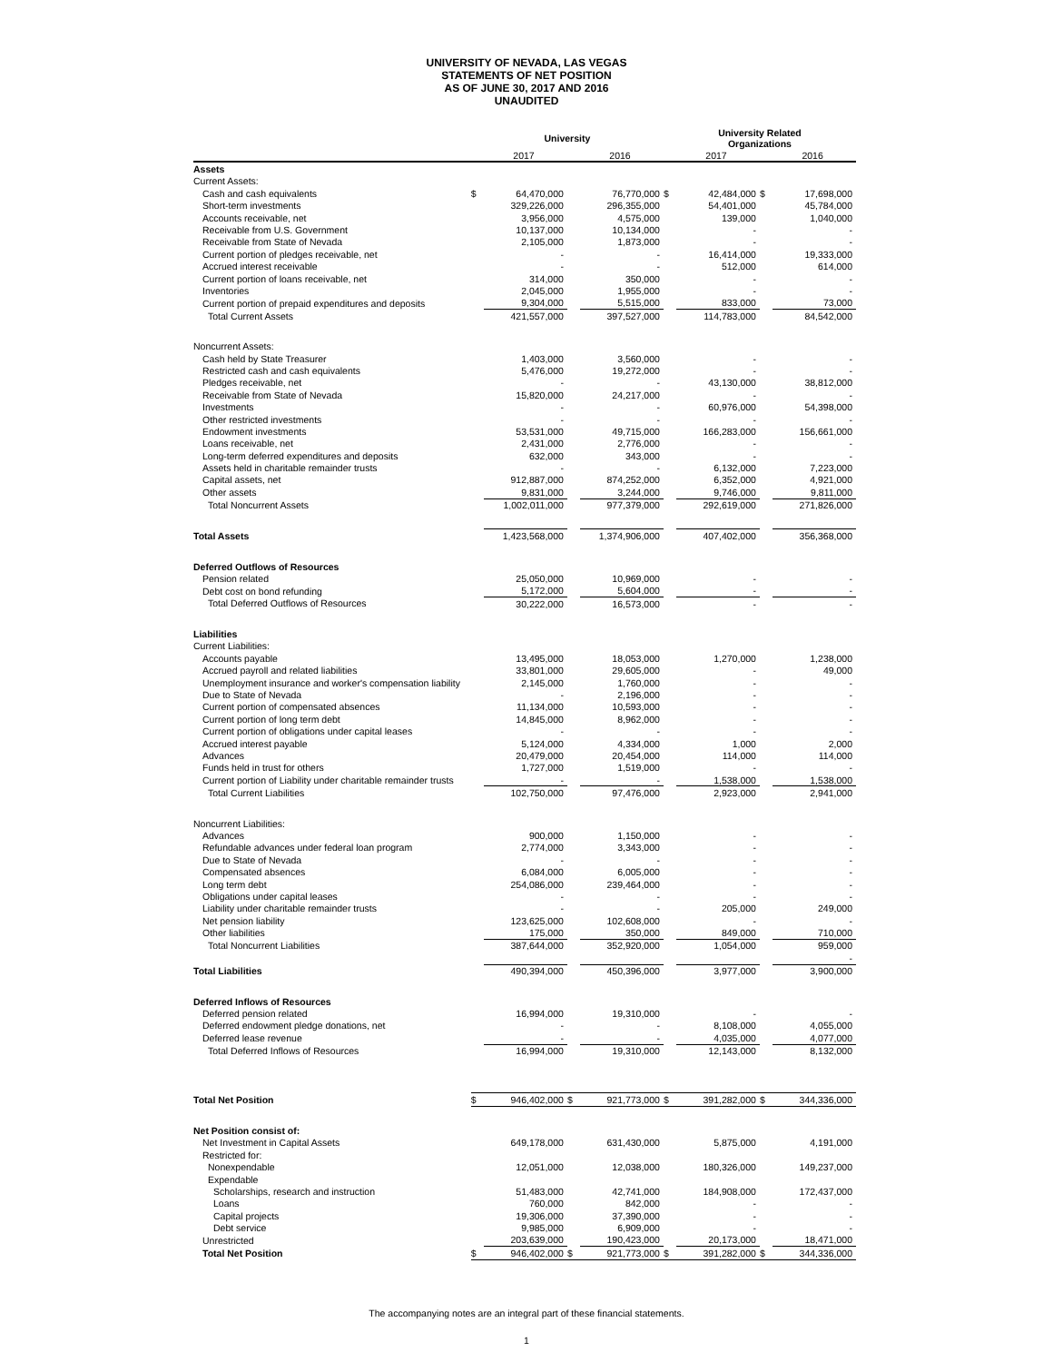UNIVERSITY OF NEVADA, LAS VEGAS
STATEMENTS OF NET POSITION
AS OF JUNE 30, 2017 AND 2016
UNAUDITED
| | University | | | | University Related Organizations | | | |
| --- | --- | --- | --- | --- | --- | --- | --- | --- |
| | | 2017 | | 2016 | | 2017 | | 2016 |
| Assets | | | | | | | | |
| Current Assets: | | | | | | | | |
| Cash and cash equivalents | $ | 64,470,000 | | 76,770,000 | $ | 42,484,000 | $ | 17,698,000 |
| Short-term investments | | 329,226,000 | | 296,355,000 | | 54,401,000 | | 45,784,000 |
| Accounts receivable, net | | 3,956,000 | | 4,575,000 | | 139,000 | | 1,040,000 |
| Receivable from U.S. Government | | 10,137,000 | | 10,134,000 | | - | | - |
| Receivable from State of Nevada | | 2,105,000 | | 1,873,000 | | - | | - |
| Current portion of pledges receivable, net | | - | | - | | 16,414,000 | | 19,333,000 |
| Accrued interest receivable | | - | | - | | 512,000 | | 614,000 |
| Current portion of loans receivable, net | | 314,000 | | 350,000 | | - | | - |
| Inventories | | 2,045,000 | | 1,955,000 | | - | | - |
| Current portion of prepaid expenditures and deposits | | 9,304,000 | | 5,515,000 | | 833,000 | | 73,000 |
| Total Current Assets | | 421,557,000 | | 397,527,000 | | 114,783,000 | | 84,542,000 |
| Noncurrent Assets: | | | | | | | | |
| Cash held by State Treasurer | | 1,403,000 | | 3,560,000 | | - | | - |
| Restricted cash and cash equivalents | | 5,476,000 | | 19,272,000 | | - | | - |
| Pledges receivable, net | | - | | - | | 43,130,000 | | 38,812,000 |
| Receivable from State of Nevada | | 15,820,000 | | 24,217,000 | | - | | - |
| Investments | | - | | - | | 60,976,000 | | 54,398,000 |
| Other restricted investments | | - | | - | | - | | - |
| Endowment investments | | 53,531,000 | | 49,715,000 | | 166,283,000 | | 156,661,000 |
| Loans receivable, net | | 2,431,000 | | 2,776,000 | | - | | - |
| Long-term deferred expenditures and deposits | | 632,000 | | 343,000 | | - | | - |
| Assets held in charitable remainder trusts | | - | | - | | 6,132,000 | | 7,223,000 |
| Capital assets, net | | 912,887,000 | | 874,252,000 | | 6,352,000 | | 4,921,000 |
| Other assets | | 9,831,000 | | 3,244,000 | | 9,746,000 | | 9,811,000 |
| Total Noncurrent Assets | | 1,002,011,000 | | 977,379,000 | | 292,619,000 | | 271,826,000 |
| Total Assets | | 1,423,568,000 | | 1,374,906,000 | | 407,402,000 | | 356,368,000 |
| Deferred Outflows of Resources | | | | | | | | |
| Pension related | | 25,050,000 | | 10,969,000 | | - | | - |
| Debt cost on bond refunding | | 5,172,000 | | 5,604,000 | | - | | - |
| Total Deferred Outflows of Resources | | 30,222,000 | | 16,573,000 | | - | | - |
| Liabilities | | | | | | | | |
| Current Liabilities: | | | | | | | | |
| Accounts payable | | 13,495,000 | | 18,053,000 | | 1,270,000 | | 1,238,000 |
| Accrued payroll and related liabilities | | 33,801,000 | | 29,605,000 | | - | | 49,000 |
| Unemployment insurance and worker's compensation liability | | 2,145,000 | | 1,760,000 | | - | | - |
| Due to State of Nevada | | - | | 2,196,000 | | - | | - |
| Current portion of compensated absences | | 11,134,000 | | 10,593,000 | | - | | - |
| Current portion of long term debt | | 14,845,000 | | 8,962,000 | | - | | - |
| Current portion of obligations under capital leases | | - | | - | | - | | - |
| Accrued interest payable | | 5,124,000 | | 4,334,000 | | 1,000 | | 2,000 |
| Advances | | 20,479,000 | | 20,454,000 | | 114,000 | | 114,000 |
| Funds held in trust for others | | 1,727,000 | | 1,519,000 | | - | | - |
| Current portion of Liability under charitable remainder trusts | | - | | - | | 1,538,000 | | 1,538,000 |
| Total Current Liabilities | | 102,750,000 | | 97,476,000 | | 2,923,000 | | 2,941,000 |
| Noncurrent Liabilities: | | | | | | | | |
| Advances | | 900,000 | | 1,150,000 | | - | | - |
| Refundable advances under federal loan program | | 2,774,000 | | 3,343,000 | | - | | - |
| Due to State of Nevada | | - | | - | | - | | - |
| Compensated absences | | 6,084,000 | | 6,005,000 | | - | | - |
| Long term debt | | 254,086,000 | | 239,464,000 | | - | | - |
| Obligations under capital leases | | - | | - | | - | | - |
| Liability under charitable remainder trusts | | - | | - | | 205,000 | | 249,000 |
| Net pension liability | | 123,625,000 | | 102,608,000 | | - | | - |
| Other liabilities | | 175,000 | | 350,000 | | 849,000 | | 710,000 |
| Total Noncurrent Liabilities | | 387,644,000 | | 352,920,000 | | 1,054,000 | | 959,000 |
| | | | | | | | | - |
| Total Liabilities | | 490,394,000 | | 450,396,000 | | 3,977,000 | | 3,900,000 |
| Deferred Inflows of Resources | | | | | | | | |
| Deferred pension related | | 16,994,000 | | 19,310,000 | | - | | - |
| Deferred endowment pledge donations, net | | - | | - | | 8,108,000 | | 4,055,000 |
| Deferred lease revenue | | - | | - | | 4,035,000 | | 4,077,000 |
| Total Deferred Inflows of Resources | | 16,994,000 | | 19,310,000 | | 12,143,000 | | 8,132,000 |
| Total Net Position | $ | 946,402,000 | $ | 921,773,000 | $ | 391,282,000 | $ | 344,336,000 |
| Net Position consist of: | | | | | | | | |
| Net Investment in Capital Assets | | 649,178,000 | | 631,430,000 | | 5,875,000 | | 4,191,000 |
| Restricted for: | | | | | | | | |
| Nonexpendable | | 12,051,000 | | 12,038,000 | | 180,326,000 | | 149,237,000 |
| Expendable | | | | | | | | |
| Scholarships, research and instruction | | 51,483,000 | | 42,741,000 | | 184,908,000 | | 172,437,000 |
| Loans | | 760,000 | | 842,000 | | - | | - |
| Capital projects | | 19,306,000 | | 37,390,000 | | - | | - |
| Debt service | | 9,985,000 | | 6,909,000 | | - | | - |
| Unrestricted | | 203,639,000 | | 190,423,000 | | 20,173,000 | | 18,471,000 |
| Total Net Position | $ | 946,402,000 | $ | 921,773,000 | $ | 391,282,000 | $ | 344,336,000 |
The accompanying notes are an integral part of these financial statements.
1